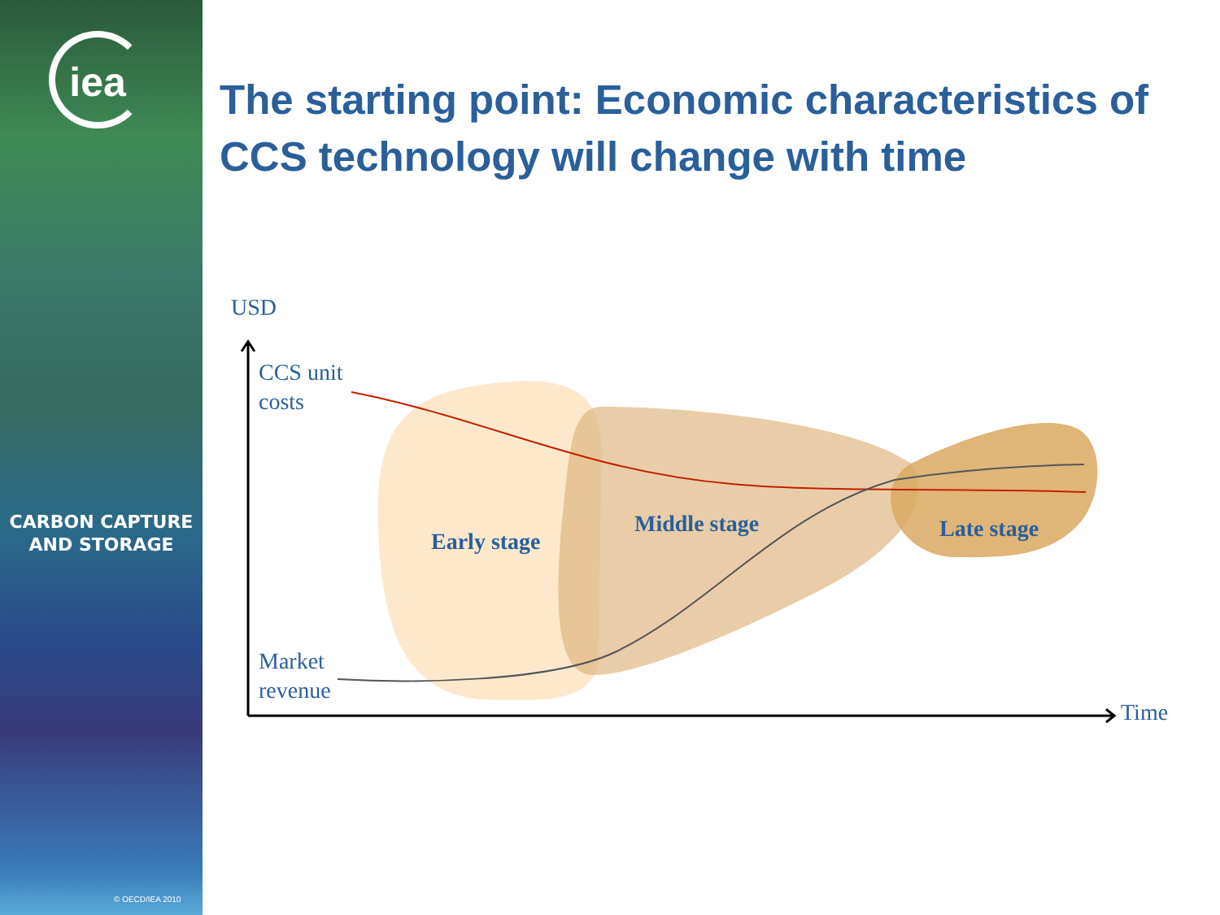iea
CARBON CAPTURE
AND STORAGE
© OECD/IEA 2010
The starting point: Economic characteristics of CCS technology will change with time
USD
CCS unit
costs
Early stage
Middle stage Late stage
Market
revenue
Time